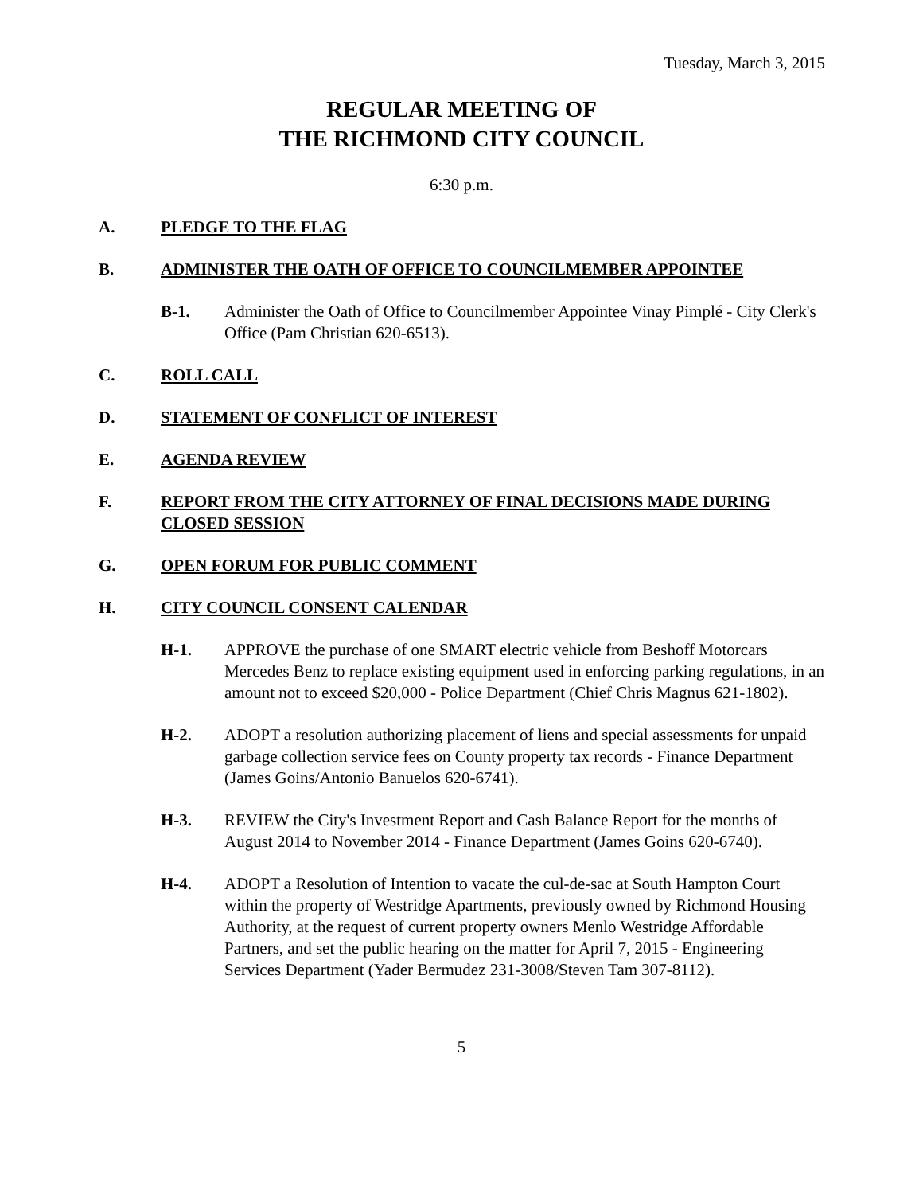Tuesday, March 3, 2015
REGULAR MEETING OF
THE RICHMOND CITY COUNCIL
6:30 p.m.
A. PLEDGE TO THE FLAG
B. ADMINISTER THE OATH OF OFFICE TO COUNCILMEMBER APPOINTEE
B-1. Administer the Oath of Office to Councilmember Appointee Vinay Pimplé - City Clerk's Office (Pam Christian 620-6513).
C. ROLL CALL
D. STATEMENT OF CONFLICT OF INTEREST
E. AGENDA REVIEW
F. REPORT FROM THE CITY ATTORNEY OF FINAL DECISIONS MADE DURING CLOSED SESSION
G. OPEN FORUM FOR PUBLIC COMMENT
H. CITY COUNCIL CONSENT CALENDAR
H-1. APPROVE the purchase of one SMART electric vehicle from Beshoff Motorcars Mercedes Benz to replace existing equipment used in enforcing parking regulations, in an amount not to exceed $20,000 - Police Department (Chief Chris Magnus 621-1802).
H-2. ADOPT a resolution authorizing placement of liens and special assessments for unpaid garbage collection service fees on County property tax records - Finance Department (James Goins/Antonio Banuelos 620-6741).
H-3. REVIEW the City's Investment Report and Cash Balance Report for the months of August 2014 to November 2014 - Finance Department (James Goins 620-6740).
H-4. ADOPT a Resolution of Intention to vacate the cul-de-sac at South Hampton Court within the property of Westridge Apartments, previously owned by Richmond Housing Authority, at the request of current property owners Menlo Westridge Affordable Partners, and set the public hearing on the matter for April 7, 2015 - Engineering Services Department (Yader Bermudez 231-3008/Steven Tam 307-8112).
5